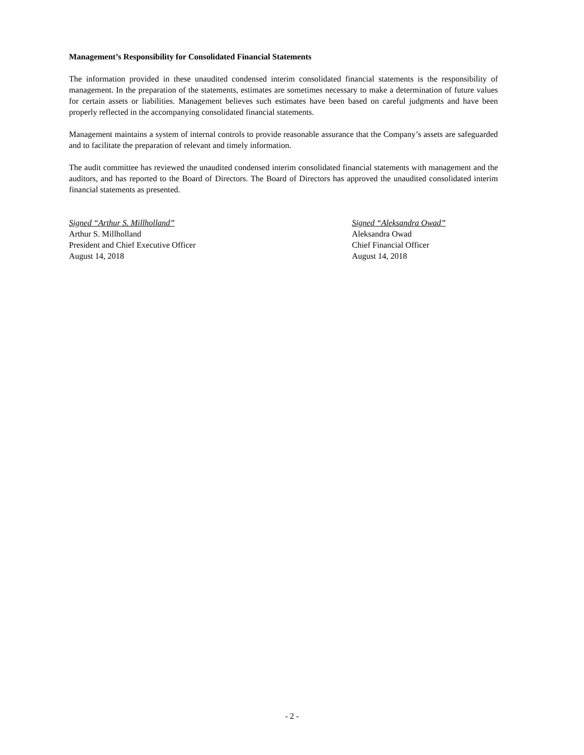Management’s Responsibility for Consolidated Financial Statements
The information provided in these unaudited condensed interim consolidated financial statements is the responsibility of management. In the preparation of the statements, estimates are sometimes necessary to make a determination of future values for certain assets or liabilities. Management believes such estimates have been based on careful judgments and have been properly reflected in the accompanying consolidated financial statements.
Management maintains a system of internal controls to provide reasonable assurance that the Company’s assets are safeguarded and to facilitate the preparation of relevant and timely information.
The audit committee has reviewed the unaudited condensed interim consolidated financial statements with management and the auditors, and has reported to the Board of Directors. The Board of Directors has approved the unaudited consolidated interim financial statements as presented.
Signed “Arthur S. Millholland”
Arthur S. Millholland
President and Chief Executive Officer
August 14, 2018
Signed “Aleksandra Owad”
Aleksandra Owad
Chief Financial Officer
August 14, 2018
- 2 -